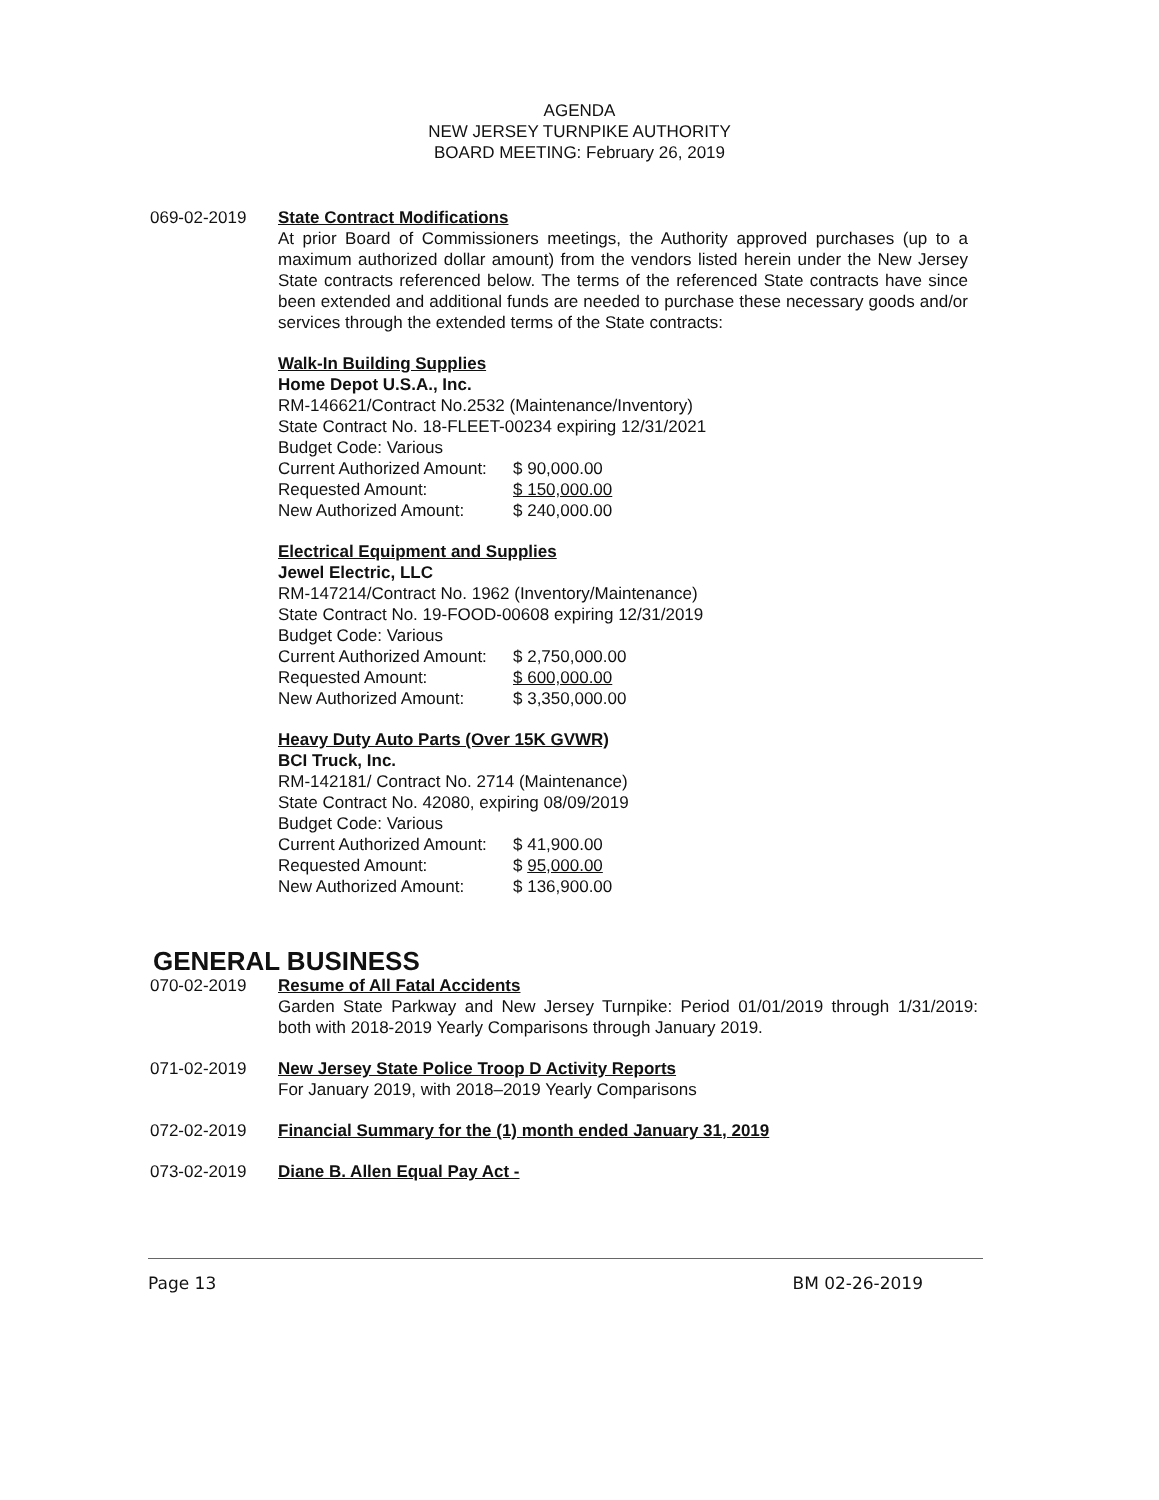AGENDA
NEW JERSEY TURNPIKE AUTHORITY
BOARD MEETING: February 26, 2019
069-02-2019 State Contract Modifications
At prior Board of Commissioners meetings, the Authority approved purchases (up to a maximum authorized dollar amount) from the vendors listed herein under the New Jersey State contracts referenced below. The terms of the referenced State contracts have since been extended and additional funds are needed to purchase these necessary goods and/or services through the extended terms of the State contracts:
Walk-In Building Supplies
Home Depot U.S.A., Inc.
RM-146621/Contract No.2532 (Maintenance/Inventory)
State Contract No. 18-FLEET-00234 expiring 12/31/2021
Budget Code: Various
Current Authorized Amount: $ 90,000.00
Requested Amount: $ 150,000.00
New Authorized Amount: $ 240,000.00
Electrical Equipment and Supplies
Jewel Electric, LLC
RM-147214/Contract No. 1962 (Inventory/Maintenance)
State Contract No. 19-FOOD-00608 expiring 12/31/2019
Budget Code: Various
Current Authorized Amount: $ 2,750,000.00
Requested Amount: $ 600,000.00
New Authorized Amount: $ 3,350,000.00
Heavy Duty Auto Parts (Over 15K GVWR)
BCI Truck, Inc.
RM-142181/ Contract No. 2714 (Maintenance)
State Contract No. 42080, expiring 08/09/2019
Budget Code: Various
Current Authorized Amount: $ 41,900.00
Requested Amount: $ 95,000.00
New Authorized Amount: $ 136,900.00
GENERAL BUSINESS
070-02-2019 Resume of All Fatal Accidents
Garden State Parkway and New Jersey Turnpike: Period 01/01/2019 through 1/31/2019: both with 2018-2019 Yearly Comparisons through January 2019.
071-02-2019 New Jersey State Police Troop D Activity Reports
For January 2019, with 2018–2019 Yearly Comparisons
072-02-2019 Financial Summary for the (1) month ended January 31, 2019
073-02-2019 Diane B. Allen Equal Pay Act -
Page 13 BM 02-26-2019